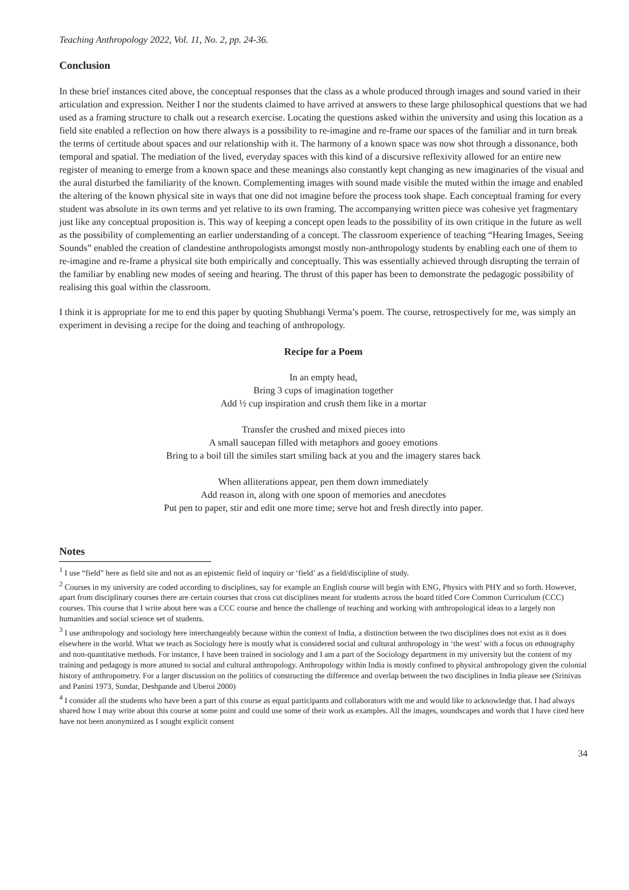Teaching Anthropology 2022, Vol. 11, No. 2, pp. 24-36.
Conclusion
In these brief instances cited above, the conceptual responses that the class as a whole produced through images and sound varied in their articulation and expression. Neither I nor the students claimed to have arrived at answers to these large philosophical questions that we had used as a framing structure to chalk out a research exercise. Locating the questions asked within the university and using this location as a field site enabled a reflection on how there always is a possibility to re-imagine and re-frame our spaces of the familiar and in turn break the terms of certitude about spaces and our relationship with it. The harmony of a known space was now shot through a dissonance, both temporal and spatial. The mediation of the lived, everyday spaces with this kind of a discursive reflexivity allowed for an entire new register of meaning to emerge from a known space and these meanings also constantly kept changing as new imaginaries of the visual and the aural disturbed the familiarity of the known. Complementing images with sound made visible the muted within the image and enabled the altering of the known physical site in ways that one did not imagine before the process took shape. Each conceptual framing for every student was absolute in its own terms and yet relative to its own framing. The accompanying written piece was cohesive yet fragmentary just like any conceptual proposition is. This way of keeping a concept open leads to the possibility of its own critique in the future as well as the possibility of complementing an earlier understanding of a concept. The classroom experience of teaching “Hearing Images, Seeing Sounds” enabled the creation of clandestine anthropologists amongst mostly non-anthropology students by enabling each one of them to re-imagine and re-frame a physical site both empirically and conceptually. This was essentially achieved through disrupting the terrain of the familiar by enabling new modes of seeing and hearing. The thrust of this paper has been to demonstrate the pedagogic possibility of realising this goal within the classroom.
I think it is appropriate for me to end this paper by quoting Shubhangi Verma’s poem. The course, retrospectively for me, was simply an experiment in devising a recipe for the doing and teaching of anthropology.
Recipe for a Poem
In an empty head,
Bring 3 cups of imagination together
Add ½ cup inspiration and crush them like in a mortar
Transfer the crushed and mixed pieces into
A small saucepan filled with metaphors and gooey emotions
Bring to a boil till the similes start smiling back at you and the imagery stares back
When alliterations appear, pen them down immediately
Add reason in, along with one spoon of memories and anecdotes
Put pen to paper, stir and edit one more time; serve hot and fresh directly into paper.
Notes
<sup>1</sup> I use “field” here as field site and not as an epistemic field of inquiry or ‘field’ as a field/discipline of study.
<sup>2</sup> Courses in my university are coded according to disciplines, say for example an English course will begin with ENG, Physics with PHY and so forth. However, apart from disciplinary courses there are certain courses that cross cut disciplines meant for students across the board titled Core Common Curriculum (CCC) courses. This course that I write about here was a CCC course and hence the challenge of teaching and working with anthropological ideas to a largely non humanities and social science set of students.
<sup>3</sup> I use anthropology and sociology here interchangeably because within the context of India, a distinction between the two disciplines does not exist as it does elsewhere in the world. What we teach as Sociology here is mostly what is considered social and cultural anthropology in ‘the west’ with a focus on ethnography and non-quantitative methods. For instance, I have been trained in sociology and I am a part of the Sociology department in my university but the content of my training and pedagogy is more attuned to social and cultural anthropology. Anthropology within India is mostly confined to physical anthropology given the colonial history of anthropometry. For a larger discussion on the politics of constructing the difference and overlap between the two disciplines in India please see (Srinivas and Panini 1973, Sundar, Deshpande and Uberoi 2000)
<sup>4</sup> I consider all the students who have been a part of this course as equal participants and collaborators with me and would like to acknowledge that. I had always shared how I may write about this course at some point and could use some of their work as examples. All the images, soundscapes and words that I have cited here have not been anonymized as I sought explicit consent
34